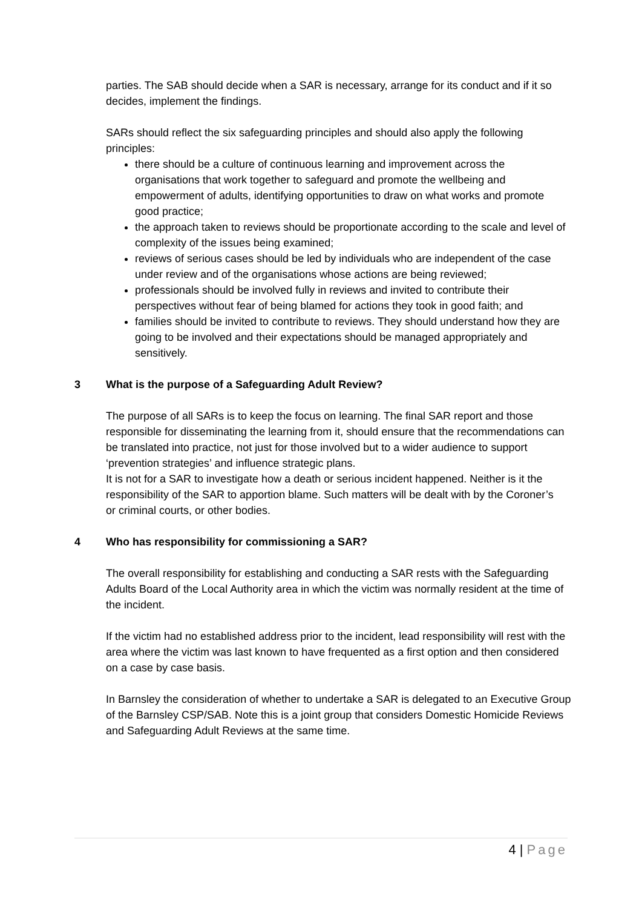parties. The SAB should decide when a SAR is necessary, arrange for its conduct and if it so decides, implement the findings.
SARs should reflect the six safeguarding principles and should also apply the following principles:
there should be a culture of continuous learning and improvement across the organisations that work together to safeguard and promote the wellbeing and empowerment of adults, identifying opportunities to draw on what works and promote good practice;
the approach taken to reviews should be proportionate according to the scale and level of complexity of the issues being examined;
reviews of serious cases should be led by individuals who are independent of the case under review and of the organisations whose actions are being reviewed;
professionals should be involved fully in reviews and invited to contribute their perspectives without fear of being blamed for actions they took in good faith; and
families should be invited to contribute to reviews. They should understand how they are going to be involved and their expectations should be managed appropriately and sensitively.
3 What is the purpose of a Safeguarding Adult Review?
The purpose of all SARs is to keep the focus on learning. The final SAR report and those responsible for disseminating the learning from it, should ensure that the recommendations can be translated into practice, not just for those involved but to a wider audience to support ‘prevention strategies’ and influence strategic plans.
It is not for a SAR to investigate how a death or serious incident happened. Neither is it the responsibility of the SAR to apportion blame. Such matters will be dealt with by the Coroner’s or criminal courts, or other bodies.
4 Who has responsibility for commissioning a SAR?
The overall responsibility for establishing and conducting a SAR rests with the Safeguarding Adults Board of the Local Authority area in which the victim was normally resident at the time of the incident.
If the victim had no established address prior to the incident, lead responsibility will rest with the area where the victim was last known to have frequented as a first option and then considered on a case by case basis.
In Barnsley the consideration of whether to undertake a SAR is delegated to an Executive Group of the Barnsley CSP/SAB. Note this is a joint group that considers Domestic Homicide Reviews and Safeguarding Adult Reviews at the same time.
4 | Page